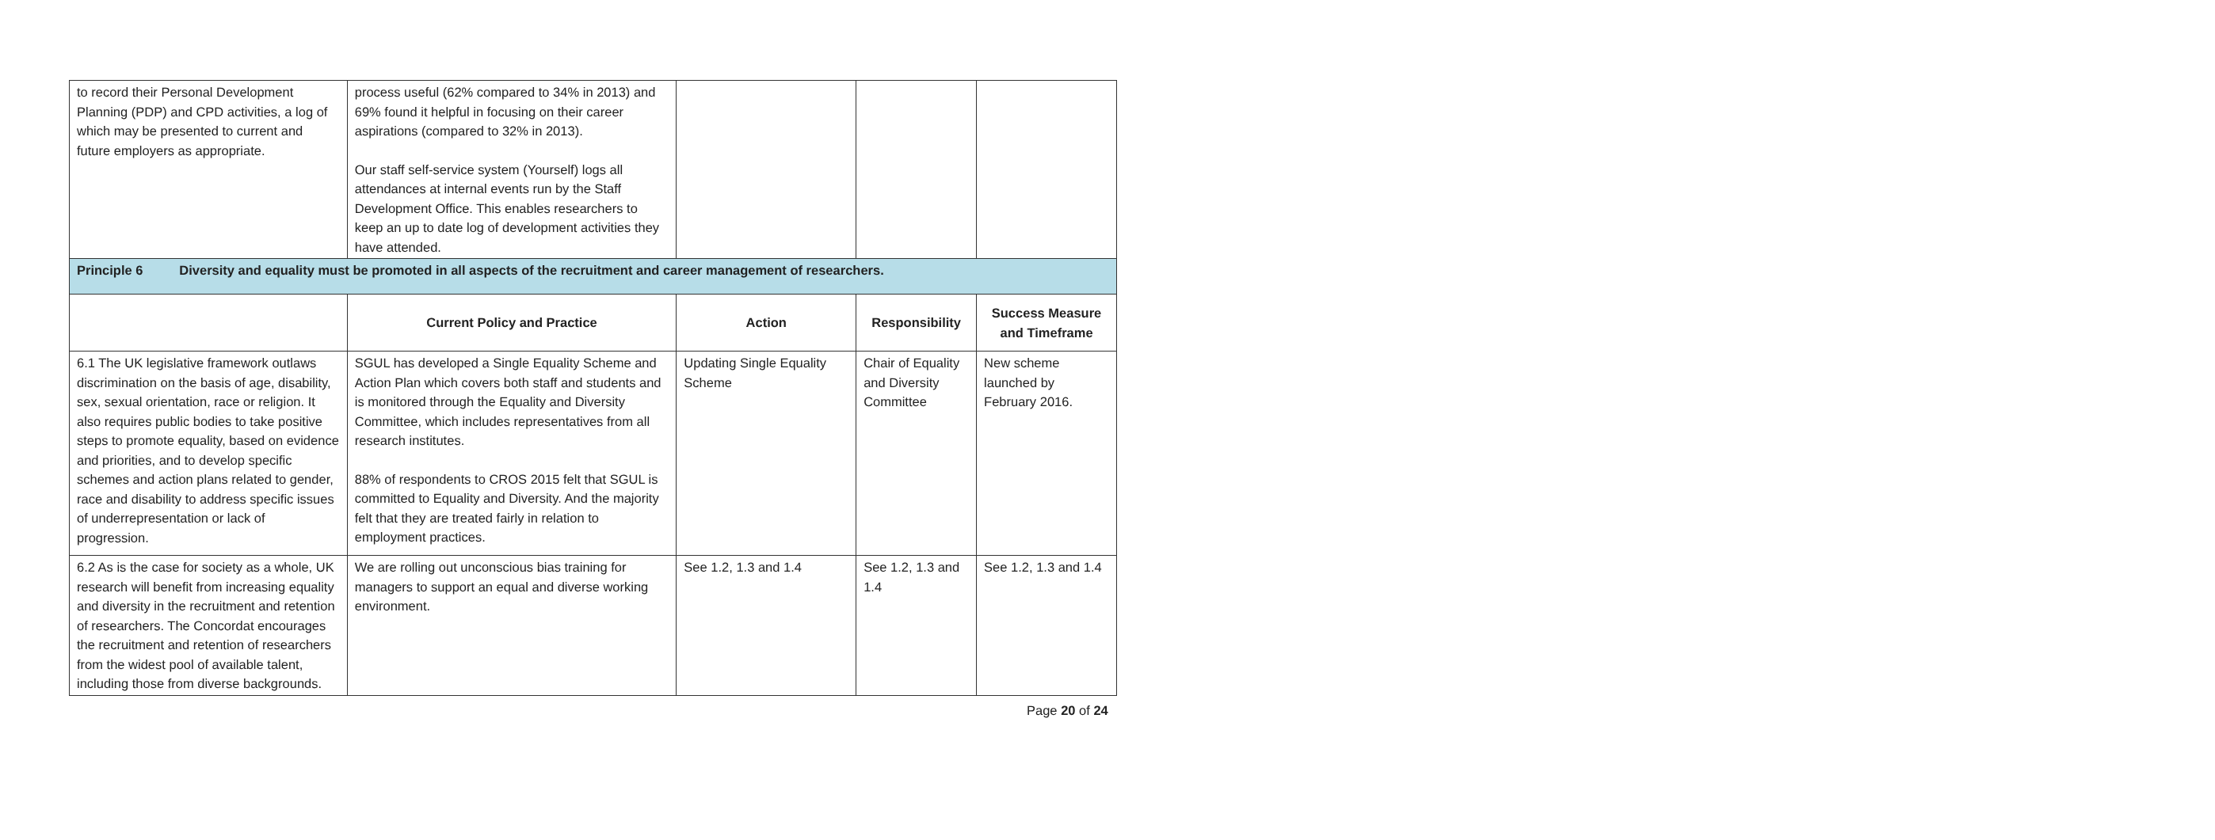| to record their Personal Development Planning (PDP) and CPD activities, a log of which may be presented to current and future employers as appropriate. | process useful (62% compared to 34% in 2013) and 69% found it helpful in focusing on their career aspirations (compared to 32% in 2013). Our staff self-service system (Yourself) logs all attendances at internal events run by the Staff Development Office. This enables researchers to keep an up to date log of development activities they have attended. | | | |
| Principle 6 Diversity and equality must be promoted in all aspects of the recruitment and career management of researchers. | | | | |
| | Current Policy and Practice | Action | Responsibility | Success Measure and Timeframe |
| 6.1 The UK legislative framework outlaws discrimination on the basis of age, disability, sex, sexual orientation, race or religion. It also requires public bodies to take positive steps to promote equality, based on evidence and priorities, and to develop specific schemes and action plans related to gender, race and disability to address specific issues of underrepresentation or lack of progression. | SGUL has developed a Single Equality Scheme and Action Plan which covers both staff and students and is monitored through the Equality and Diversity Committee, which includes representatives from all research institutes. 88% of respondents to CROS 2015 felt that SGUL is committed to Equality and Diversity. And the majority felt that they are treated fairly in relation to employment practices. | Updating Single Equality Scheme | Chair of Equality and Diversity Committee | New scheme launched by February 2016. |
| 6.2 As is the case for society as a whole, UK research will benefit from increasing equality and diversity in the recruitment and retention of researchers. The Concordat encourages the recruitment and retention of researchers from the widest pool of available talent, including those from diverse backgrounds. | We are rolling out unconscious bias training for managers to support an equal and diverse working environment. | See 1.2, 1.3 and 1.4 | See 1.2, 1.3 and 1.4 | See 1.2, 1.3 and 1.4 |
Page 20 of 24